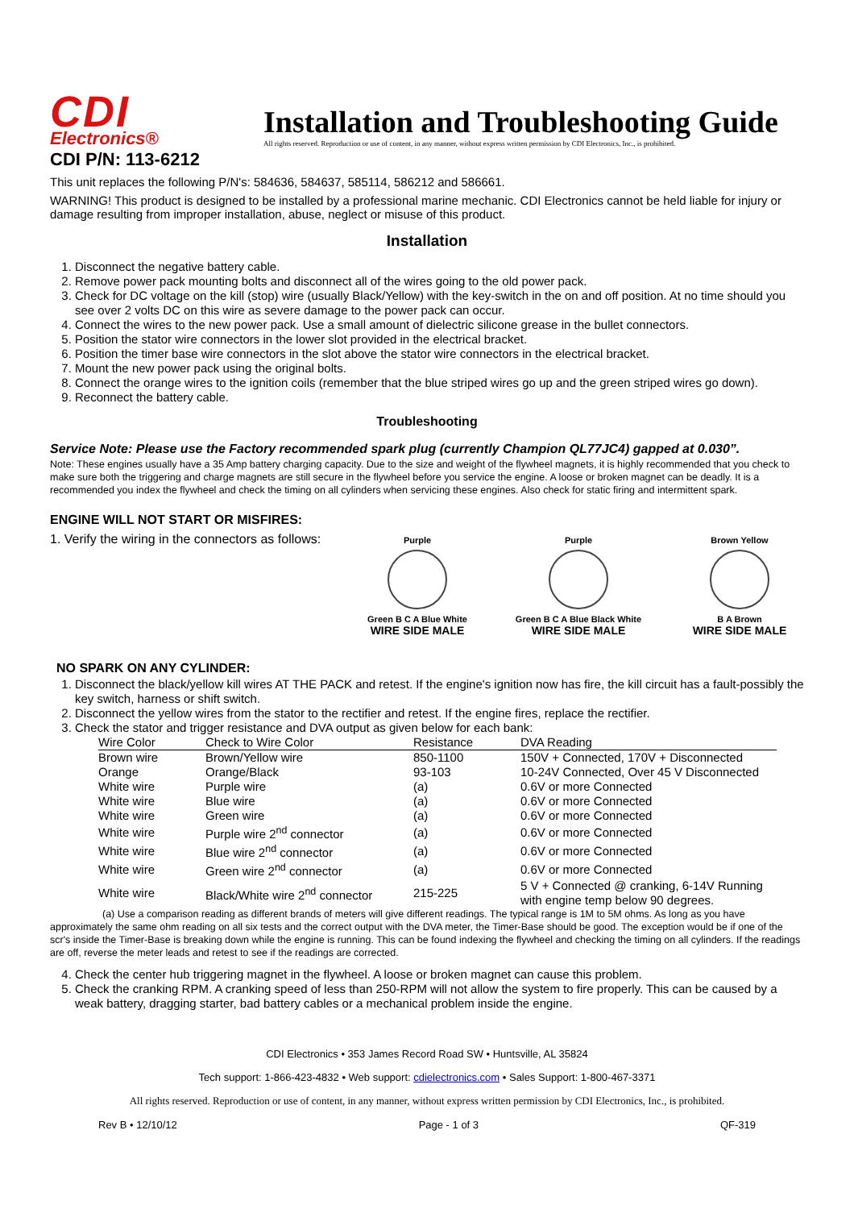CDI
Electronics®
Installation and Troubleshooting Guide
All rights reserved. Reproduction or use of content, in any manner, without express written permission by CDI Electronics, Inc., is prohibited.
CDI P/N: 113-6212
This unit replaces the following P/N's: 584636, 584637, 585114, 586212 and 586661.
WARNING! This product is designed to be installed by a professional marine mechanic. CDI Electronics cannot be held liable for injury or damage resulting from improper installation, abuse, neglect or misuse of this product.
Installation
1. Disconnect the negative battery cable.
2. Remove power pack mounting bolts and disconnect all of the wires going to the old power pack.
3. Check for DC voltage on the kill (stop) wire (usually Black/Yellow) with the key-switch in the on and off position. At no time should you see over 2 volts DC on this wire as severe damage to the power pack can occur.
4. Connect the wires to the new power pack. Use a small amount of dielectric silicone grease in the bullet connectors.
5. Position the stator wire connectors in the lower slot provided in the electrical bracket.
6. Position the timer base wire connectors in the slot above the stator wire connectors in the electrical bracket.
7. Mount the new power pack using the original bolts.
8. Connect the orange wires to the ignition coils (remember that the blue striped wires go up and the green striped wires go down).
9. Reconnect the battery cable.
Troubleshooting
Service Note: Please use the Factory recommended spark plug (currently Champion QL77JC4) gapped at 0.030”.
Note: These engines usually have a 35 Amp battery charging capacity. Due to the size and weight of the flywheel magnets, it is highly recommended that you check to make sure both the triggering and charge magnets are still secure in the flywheel before you service the engine. A loose or broken magnet can be deadly. It is a recommended you index the flywheel and check the timing on all cylinders when servicing these engines. Also check for static firing and intermittent spark.
ENGINE WILL NOT START OR MISFIRES:
1. Verify the wiring in the connectors as follows:
Purple
Green B C A Blue White
WIRE SIDE MALE
Purple
Green B C A Blue Black White
WIRE SIDE MALE
Brown Yellow
B A Brown
WIRE SIDE MALE
NO SPARK ON ANY CYLINDER:
1. Disconnect the black/yellow kill wires AT THE PACK and retest. If the engine's ignition now has fire, the kill circuit has a fault-possibly the key switch, harness or shift switch.
2. Disconnect the yellow wires from the stator to the rectifier and retest. If the engine fires, replace the rectifier.
3. Check the stator and trigger resistance and DVA output as given below for each bank:
| Wire Color | Check to Wire Color | Resistance | DVA Reading |
| --- | --- | --- | --- |
| Brown wire | Brown/Yellow wire | 850-1100 | 150V + Connected, 170V + Disconnected |
| Orange | Orange/Black | 93-103 | 10-24V Connected, Over 45 V Disconnected |
| White wire | Purple wire | (a) | 0.6V or more Connected |
| White wire | Blue wire | (a) | 0.6V or more Connected |
| White wire | Green wire | (a) | 0.6V or more Connected |
| White wire | Purple wire 2<sup>nd</sup> connector | (a) | 0.6V or more Connected |
| White wire | Blue wire 2<sup>nd</sup> connector | (a) | 0.6V or more Connected |
| White wire | Green wire 2<sup>nd</sup> connector | (a) | 0.6V or more Connected |
| White wire | Black/White wire 2<sup>nd</sup> connector | 215-225 | 5 V + Connected @ cranking, 6-14V Running with engine temp below 90 degrees. |
(a) Use a comparison reading as different brands of meters will give different readings. The typical range is 1M to 5M ohms. As long as you have approximately the same ohm reading on all six tests and the correct output with the DVA meter, the Timer-Base should be good. The exception would be if one of the scr's inside the Timer-Base is breaking down while the engine is running. This can be found indexing the flywheel and checking the timing on all cylinders. If the readings are off, reverse the meter leads and retest to see if the readings are corrected.
4. Check the center hub triggering magnet in the flywheel. A loose or broken magnet can cause this problem.
5. Check the cranking RPM. A cranking speed of less than 250-RPM will not allow the system to fire properly. This can be caused by a weak battery, dragging starter, bad battery cables or a mechanical problem inside the engine.
CDI Electronics • 353 James Record Road SW • Huntsville, AL 35824
Tech support: 1-866-423-4832 • Web support: cdielectronics.com • Sales Support: 1-800-467-3371
All rights reserved. Reproduction or use of content, in any manner, without express written permission by CDI Electronics, Inc., is prohibited.
Rev B • 12/10/12 Page - 1 of 3 QF-319